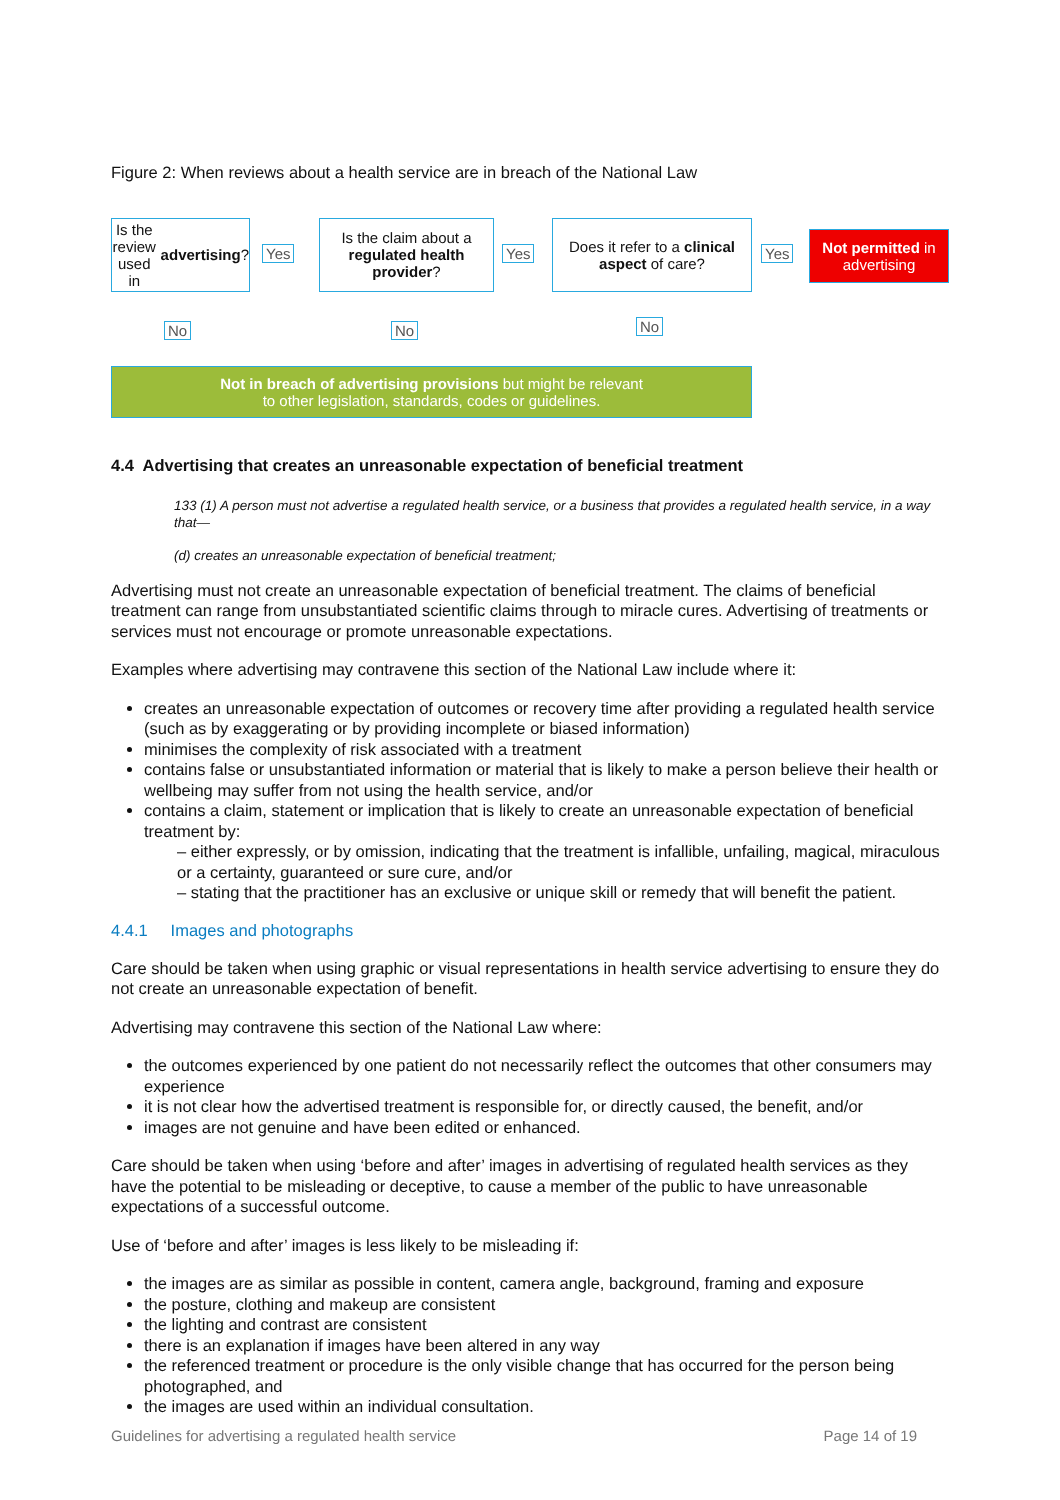Figure 2: When reviews about a health service are in breach of the National Law
Is the review used in advertising?
Yes
Is the claim about a regulated health provider?
Yes
Does it refer to a clinical aspect of care?
Yes
Not permitted in advertising
No No No
Not in breach of advertising provisions but might be relevant
to other legislation, standards, codes or guidelines.
4.4 Advertising that creates an unreasonable expectation of beneficial treatment
133 (1) A person must not advertise a regulated health service, or a business that provides a regulated health service, in a way that—
(d) creates an unreasonable expectation of beneficial treatment;
Advertising must not create an unreasonable expectation of beneficial treatment. The claims of beneficial treatment can range from unsubstantiated scientific claims through to miracle cures. Advertising of treatments or services must not encourage or promote unreasonable expectations.
Examples where advertising may contravene this section of the National Law include where it:
creates an unreasonable expectation of outcomes or recovery time after providing a regulated health service (such as by exaggerating or by providing incomplete or biased information)
minimises the complexity of risk associated with a treatment
contains false or unsubstantiated information or material that is likely to make a person believe their health or wellbeing may suffer from not using the health service, and/or
contains a claim, statement or implication that is likely to create an unreasonable expectation of beneficial treatment by:
– either expressly, or by omission, indicating that the treatment is infallible, unfailing, magical, miraculous or a certainty, guaranteed or sure cure, and/or
– stating that the practitioner has an exclusive or unique skill or remedy that will benefit the patient.
4.4.1 Images and photographs
Care should be taken when using graphic or visual representations in health service advertising to ensure they do not create an unreasonable expectation of benefit.
Advertising may contravene this section of the National Law where:
the outcomes experienced by one patient do not necessarily reflect the outcomes that other consumers may experience
it is not clear how the advertised treatment is responsible for, or directly caused, the benefit, and/or
images are not genuine and have been edited or enhanced.
Care should be taken when using ‘before and after’ images in advertising of regulated health services as they have the potential to be misleading or deceptive, to cause a member of the public to have unreasonable expectations of a successful outcome.
Use of ‘before and after’ images is less likely to be misleading if:
the images are as similar as possible in content, camera angle, background, framing and exposure
the posture, clothing and makeup are consistent
the lighting and contrast are consistent
there is an explanation if images have been altered in any way
the referenced treatment or procedure is the only visible change that has occurred for the person being photographed, and
the images are used within an individual consultation.
Guidelines for advertising a regulated health service Page 14 of 19